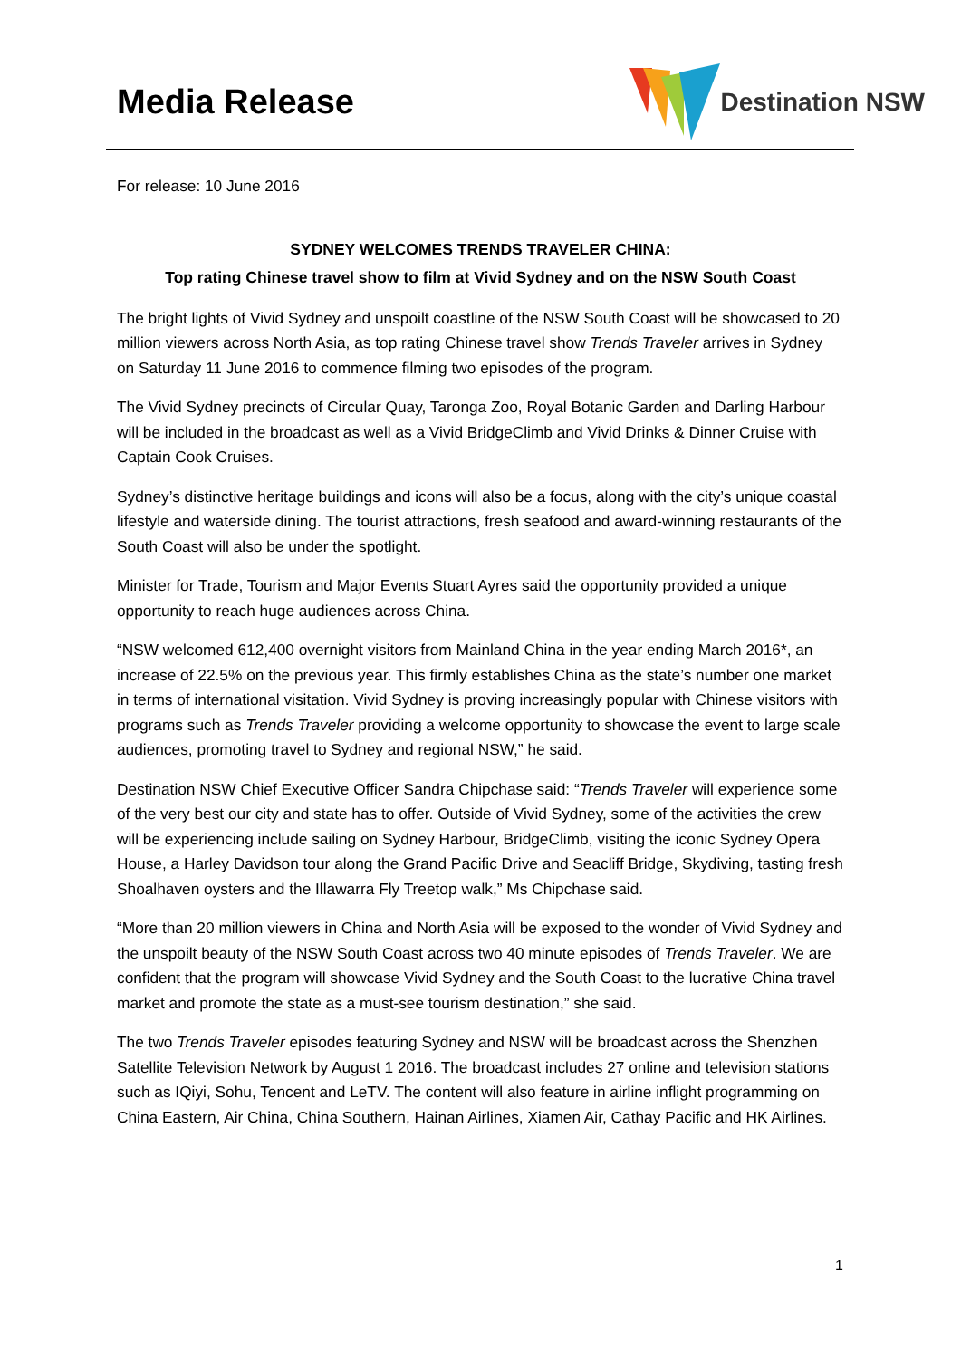Media Release
Destination NSW
For release: 10 June 2016
SYDNEY WELCOMES TRENDS TRAVELER CHINA:
Top rating Chinese travel show to film at Vivid Sydney and on the NSW South Coast
The bright lights of Vivid Sydney and unspoilt coastline of the NSW South Coast will be showcased to 20 million viewers across North Asia, as top rating Chinese travel show Trends Traveler arrives in Sydney on Saturday 11 June 2016 to commence filming two episodes of the program.
The Vivid Sydney precincts of Circular Quay, Taronga Zoo, Royal Botanic Garden and Darling Harbour will be included in the broadcast as well as a Vivid BridgeClimb and Vivid Drinks & Dinner Cruise with Captain Cook Cruises.
Sydney’s distinctive heritage buildings and icons will also be a focus, along with the city’s unique coastal lifestyle and waterside dining. The tourist attractions, fresh seafood and award-winning restaurants of the South Coast will also be under the spotlight.
Minister for Trade, Tourism and Major Events Stuart Ayres said the opportunity provided a unique opportunity to reach huge audiences across China.
“NSW welcomed 612,400 overnight visitors from Mainland China in the year ending March 2016*, an increase of 22.5% on the previous year. This firmly establishes China as the state’s number one market in terms of international visitation. Vivid Sydney is proving increasingly popular with Chinese visitors with programs such as Trends Traveler providing a welcome opportunity to showcase the event to large scale audiences, promoting travel to Sydney and regional NSW,” he said.
Destination NSW Chief Executive Officer Sandra Chipchase said: “Trends Traveler will experience some of the very best our city and state has to offer. Outside of Vivid Sydney, some of the activities the crew will be experiencing include sailing on Sydney Harbour, BridgeClimb, visiting the iconic Sydney Opera House, a Harley Davidson tour along the Grand Pacific Drive and Seacliff Bridge, Skydiving, tasting fresh Shoalhaven oysters and the Illawarra Fly Treetop walk,” Ms Chipchase said.
“More than 20 million viewers in China and North Asia will be exposed to the wonder of Vivid Sydney and the unspoilt beauty of the NSW South Coast across two 40 minute episodes of Trends Traveler. We are confident that the program will showcase Vivid Sydney and the South Coast to the lucrative China travel market and promote the state as a must-see tourism destination,” she said.
The two Trends Traveler episodes featuring Sydney and NSW will be broadcast across the Shenzhen Satellite Television Network by August 1 2016. The broadcast includes 27 online and television stations such as IQiyi, Sohu, Tencent and LeTV. The content will also feature in airline inflight programming on China Eastern, Air China, China Southern, Hainan Airlines, Xiamen Air, Cathay Pacific and HK Airlines.
1